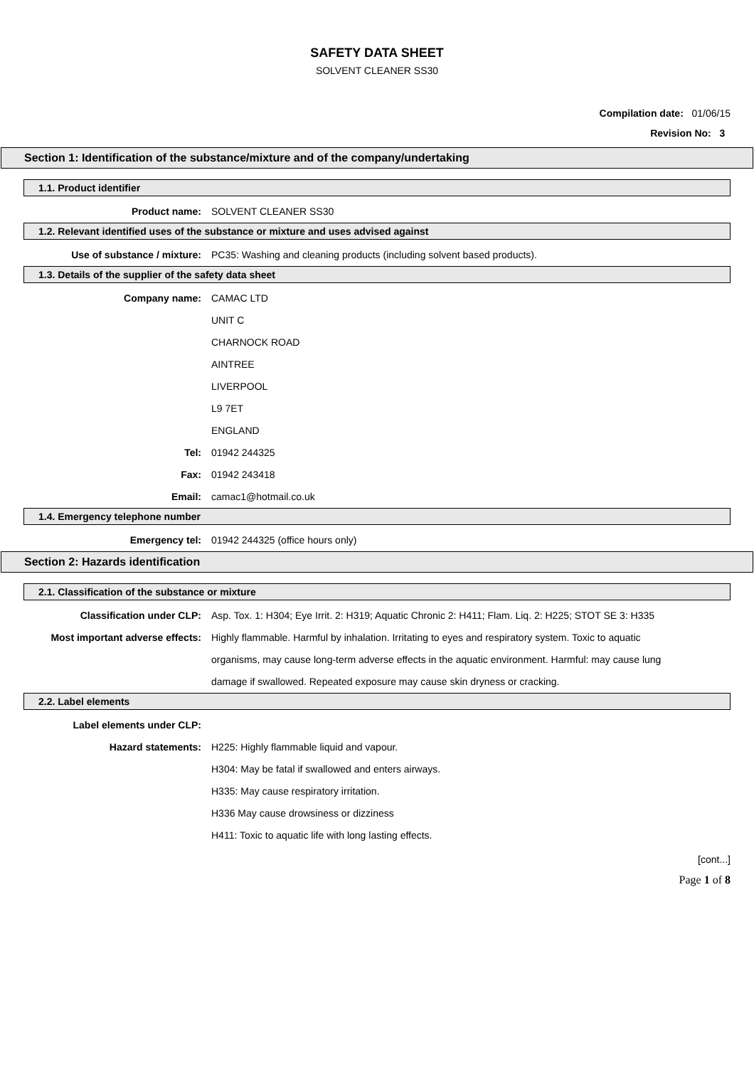SAFETY DATA SHEET
SOLVENT CLEANER SS30
Compilation date: 01/06/15
Revision No: 3
Section 1: Identification of the substance/mixture and of the company/undertaking
1.1. Product identifier
Product name: SOLVENT CLEANER SS30
1.2. Relevant identified uses of the substance or mixture and uses advised against
Use of substance / mixture: PC35: Washing and cleaning products (including solvent based products).
1.3. Details of the supplier of the safety data sheet
Company name: CAMAC LTD
UNIT C
CHARNOCK ROAD
AINTREE
LIVERPOOL
L9 7ET
ENGLAND
Tel: 01942 244325
Fax: 01942 243418
Email: camac1@hotmail.co.uk
1.4. Emergency telephone number
Emergency tel: 01942 244325 (office hours only)
Section 2: Hazards identification
2.1. Classification of the substance or mixture
Classification under CLP: Asp. Tox. 1: H304; Eye Irrit. 2: H319; Aquatic Chronic 2: H411; Flam. Liq. 2: H225; STOT SE 3: H335
Most important adverse effects: Highly flammable. Harmful by inhalation. Irritating to eyes and respiratory system. Toxic to aquatic organisms, may cause long-term adverse effects in the aquatic environment. Harmful: may cause lung damage if swallowed. Repeated exposure may cause skin dryness or cracking.
2.2. Label elements
Label elements under CLP:
Hazard statements: H225: Highly flammable liquid and vapour.
H304: May be fatal if swallowed and enters airways.
H335: May cause respiratory irritation.
H336 May cause drowsiness or dizziness
H411: Toxic to aquatic life with long lasting effects.
[cont...]
Page 1 of 8